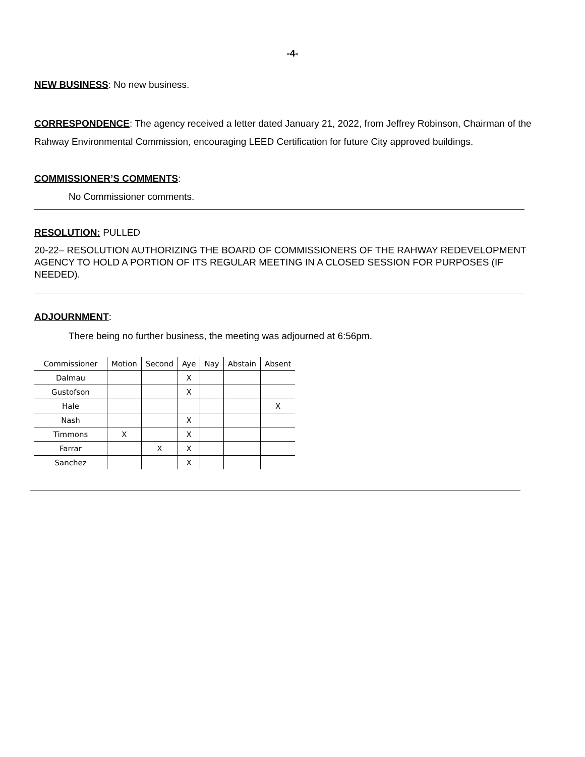-4-
NEW BUSINESS: No new business.
CORRESPONDENCE: The agency received a letter dated January 21, 2022, from Jeffrey Robinson, Chairman of the Rahway Environmental Commission, encouraging LEED Certification for future City approved buildings.
COMMISSIONER’S COMMENTS:
No Commissioner comments.
RESOLUTION: PULLED
20-22– RESOLUTION AUTHORIZING THE BOARD OF COMMISSIONERS OF THE RAHWAY REDEVELOPMENT AGENCY TO HOLD A PORTION OF ITS REGULAR MEETING IN A CLOSED SESSION FOR PURPOSES (IF NEEDED).
ADJOURNMENT:
There being no further business, the meeting was adjourned at 6:56pm.
| Commissioner | Motion | Second | Aye | Nay | Abstain | Absent |
| --- | --- | --- | --- | --- | --- | --- |
| Dalmau | | | X | | | |
| Gustofson | | | X | | | |
| Hale | | | | | | X |
| Nash | | | X | | | |
| Timmons | X | | X | | | |
| Farrar | | X | X | | | |
| Sanchez | | | X | | | |